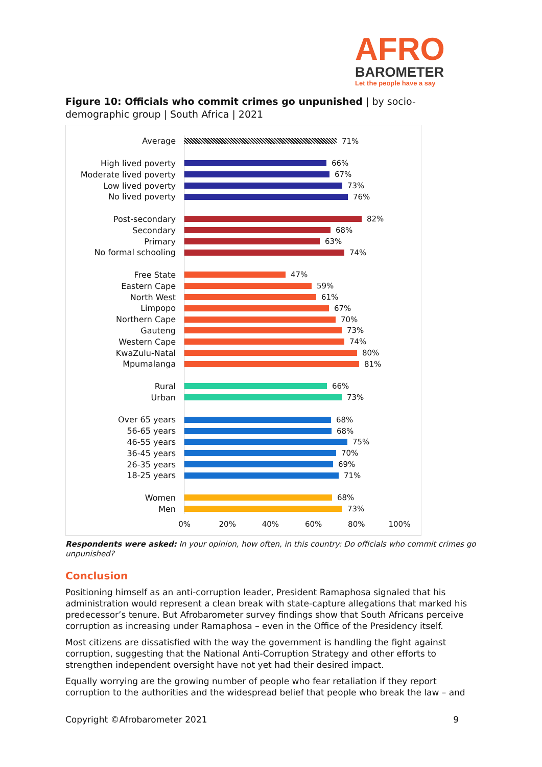AFRO
BAROMETER
Let the people have a say
Figure 10: Officials who commit crimes go unpunished | by socio-demographic group | South Africa | 2021
Average 71%
High lived poverty 66%
Moderate lived poverty 67%
Low lived poverty 73%
No lived poverty 76%
Post-secondary 82%
Secondary 68%
Primary 63%
No formal schooling 74%
Free State 47%
Eastern Cape 59%
North West 61%
Limpopo 67%
Northern Cape 70%
Gauteng 73%
Western Cape 74%
KwaZulu-Natal 80%
Mpumalanga 81%
Rural 66%
Urban 73%
Over 65 years 68%
56-65 years 68%
46-55 years 75%
36-45 years 70%
26-35 years 69%
18-25 years 71%
Women 68%
Men 73%
0% 20% 40% 60% 80% 100%
Respondents were asked: In your opinion, how often, in this country: Do officials who commit crimes go unpunished?
Conclusion
Positioning himself as an anti-corruption leader, President Ramaphosa signaled that his administration would represent a clean break with state-capture allegations that marked his predecessor’s tenure. But Afrobarometer survey findings show that South Africans perceive corruption as increasing under Ramaphosa – even in the Office of the Presidency itself.
Most citizens are dissatisfied with the way the government is handling the fight against corruption, suggesting that the National Anti-Corruption Strategy and other efforts to strengthen independent oversight have not yet had their desired impact.
Equally worrying are the growing number of people who fear retaliation if they report corruption to the authorities and the widespread belief that people who break the law – and
Copyright ©Afrobarometer 2021 9